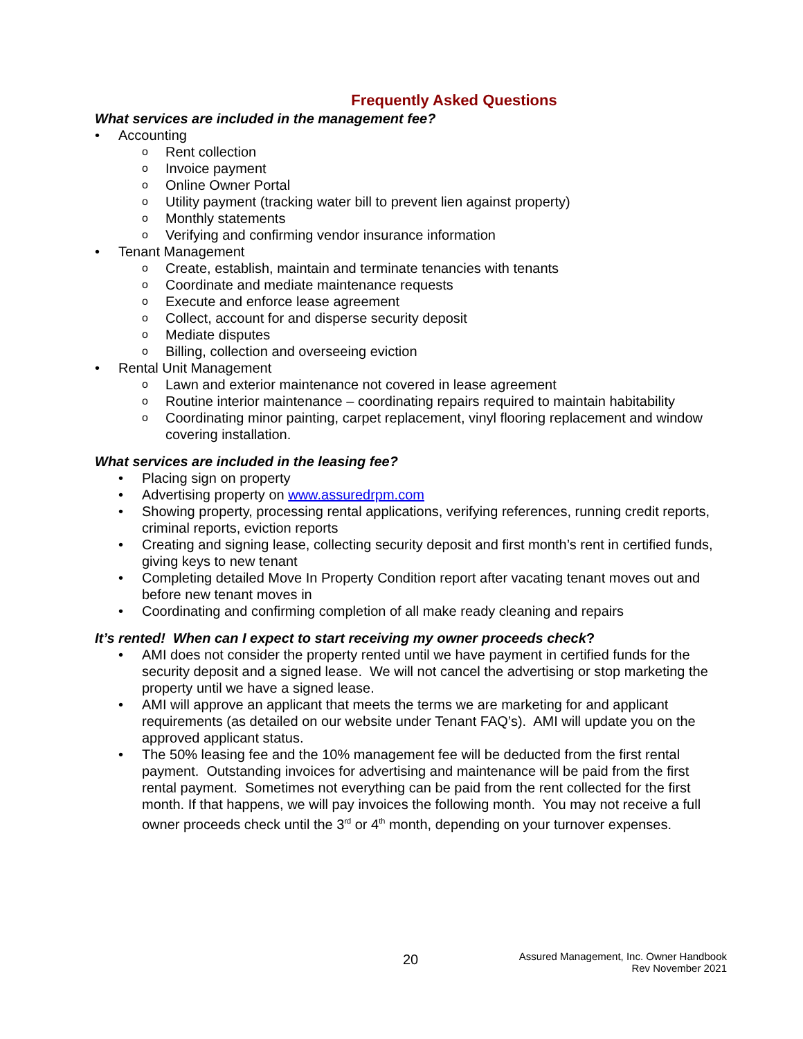Frequently Asked Questions
What services are included in the management fee?
• Accounting
o Rent collection
o Invoice payment
o Online Owner Portal
o Utility payment (tracking water bill to prevent lien against property)
o Monthly statements
o Verifying and confirming vendor insurance information
• Tenant Management
o Create, establish, maintain and terminate tenancies with tenants
o Coordinate and mediate maintenance requests
o Execute and enforce lease agreement
o Collect, account for and disperse security deposit
o Mediate disputes
o Billing, collection and overseeing eviction
• Rental Unit Management
o Lawn and exterior maintenance not covered in lease agreement
o Routine interior maintenance – coordinating repairs required to maintain habitability
o Coordinating minor painting, carpet replacement, vinyl flooring replacement and window covering installation.
What services are included in the leasing fee?
• Placing sign on property
• Advertising property on www.assuredrpm.com
• Showing property, processing rental applications, verifying references, running credit reports, criminal reports, eviction reports
• Creating and signing lease, collecting security deposit and first month’s rent in certified funds, giving keys to new tenant
• Completing detailed Move In Property Condition report after vacating tenant moves out and before new tenant moves in
• Coordinating and confirming completion of all make ready cleaning and repairs
It’s rented! When can I expect to start receiving my owner proceeds check?
• AMI does not consider the property rented until we have payment in certified funds for the security deposit and a signed lease. We will not cancel the advertising or stop marketing the property until we have a signed lease.
• AMI will approve an applicant that meets the terms we are marketing for and applicant requirements (as detailed on our website under Tenant FAQ’s). AMI will update you on the approved applicant status.
• The 50% leasing fee and the 10% management fee will be deducted from the first rental payment. Outstanding invoices for advertising and maintenance will be paid from the first rental payment. Sometimes not everything can be paid from the rent collected for the first month. If that happens, we will pay invoices the following month. You may not receive a full owner proceeds check until the 3<sup>rd</sup> or 4<sup>th</sup> month, depending on your turnover expenses.
20
Assured Management, Inc. Owner Handbook
Rev November 2021